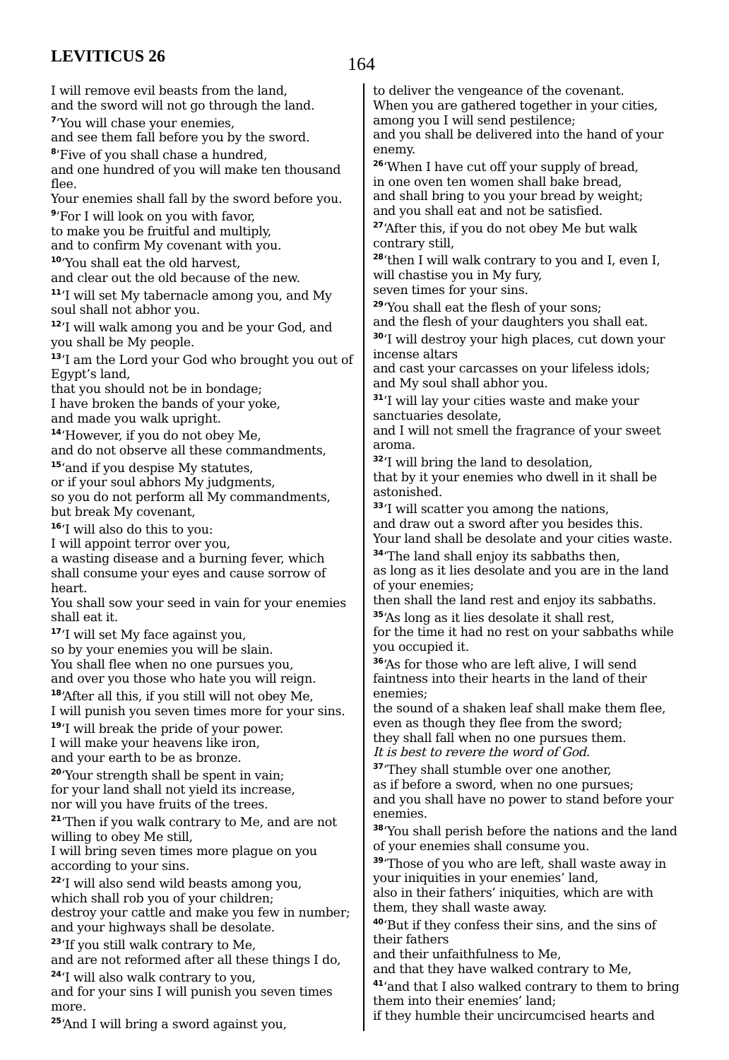LEVITICUS 26
164
I will remove evil beasts from the land,
and the sword will not go through the land.
<sup>7</sup> ‘You will chase your enemies,
and see them fall before you by the sword.
<sup>8</sup> ‘Five of you shall chase a hundred,
and one hundred of you will make ten thousand flee.
Your enemies shall fall by the sword before you.
<sup>9</sup> ‘For I will look on you with favor,
to make you be fruitful and multiply,
and to confirm My covenant with you.
<sup>10</sup> ‘You shall eat the old harvest,
and clear out the old because of the new.
<sup>11</sup> ‘I will set My tabernacle among you, and My soul shall not abhor you.
<sup>12</sup> ‘I will walk among you and be your God, and you shall be My people.
<sup>13</sup> ‘I am the Lord your God who brought you out of Egypt’s land,
that you should not be in bondage;
I have broken the bands of your yoke,
and made you walk upright.
<sup>14</sup> ‘However, if you do not obey Me,
and do not observe all these commandments,
<sup>15</sup> ‘and if you despise My statutes,
or if your soul abhors My judgments,
so you do not perform all My commandments,
but break My covenant,
<sup>16</sup> ‘I will also do this to you:
I will appoint terror over you,
a wasting disease and a burning fever, which shall consume your eyes and cause sorrow of heart.
You shall sow your seed in vain for your enemies shall eat it.
<sup>17</sup> ‘I will set My face against you,
so by your enemies you will be slain.
You shall flee when no one pursues you,
and over you those who hate you will reign.
<sup>18</sup> ‘After all this, if you still will not obey Me,
I will punish you seven times more for your sins.
<sup>19</sup> ‘I will break the pride of your power.
I will make your heavens like iron,
and your earth to be as bronze.
<sup>20</sup> ‘Your strength shall be spent in vain;
for your land shall not yield its increase,
nor will you have fruits of the trees.
<sup>21</sup> ‘Then if you walk contrary to Me, and are not willing to obey Me still,
I will bring seven times more plague on you according to your sins.
<sup>22</sup> ‘I will also send wild beasts among you,
which shall rob you of your children;
destroy your cattle and make you few in number; and your highways shall be desolate.
<sup>23</sup> ‘If you still walk contrary to Me,
and are not reformed after all these things I do,
<sup>24</sup> ‘I will also walk contrary to you,
and for your sins I will punish you seven times more.
<sup>25</sup> ‘And I will bring a sword against you,
to deliver the vengeance of the covenant.
When you are gathered together in your cities, among you I will send pestilence;
and you shall be delivered into the hand of your enemy.
<sup>26</sup> ‘When I have cut off your supply of bread,
in one oven ten women shall bake bread,
and shall bring to you your bread by weight;
and you shall eat and not be satisfied.
<sup>27</sup> ‘After this, if you do not obey Me but walk contrary still,
<sup>28</sup> ‘then I will walk contrary to you and I, even I, will chastise you in My fury,
seven times for your sins.
<sup>29</sup> ‘You shall eat the flesh of your sons;
and the flesh of your daughters you shall eat.
<sup>30</sup> ‘I will destroy your high places, cut down your incense altars
and cast your carcasses on your lifeless idols;
and My soul shall abhor you.
<sup>31</sup> ‘I will lay your cities waste and make your sanctuaries desolate,
and I will not smell the fragrance of your sweet aroma.
<sup>32</sup> ‘I will bring the land to desolation,
that by it your enemies who dwell in it shall be astonished.
<sup>33</sup> ‘I will scatter you among the nations,
and draw out a sword after you besides this.
Your land shall be desolate and your cities waste.
<sup>34</sup> ‘The land shall enjoy its sabbaths then,
as long as it lies desolate and you are in the land of your enemies;
then shall the land rest and enjoy its sabbaths.
<sup>35</sup> ‘As long as it lies desolate it shall rest,
for the time it had no rest on your sabbaths while you occupied it.
<sup>36</sup> ‘As for those who are left alive, I will send faintness into their hearts in the land of their enemies;
the sound of a shaken leaf shall make them flee,
even as though they flee from the sword;
they shall fall when no one pursues them.
It is best to revere the word of God.
<sup>37</sup> ‘They shall stumble over one another,
as if before a sword, when no one pursues;
and you shall have no power to stand before your enemies.
<sup>38</sup> ‘You shall perish before the nations and the land of your enemies shall consume you.
<sup>39</sup> ‘Those of you who are left, shall waste away in your iniquities in your enemies’ land,
also in their fathers’ iniquities, which are with them, they shall waste away.
<sup>40</sup> ‘But if they confess their sins, and the sins of their fathers
and their unfaithfulness to Me,
and that they have walked contrary to Me,
<sup>41</sup> ‘and that I also walked contrary to them to bring them into their enemies’ land;
if they humble their uncircumcised hearts and